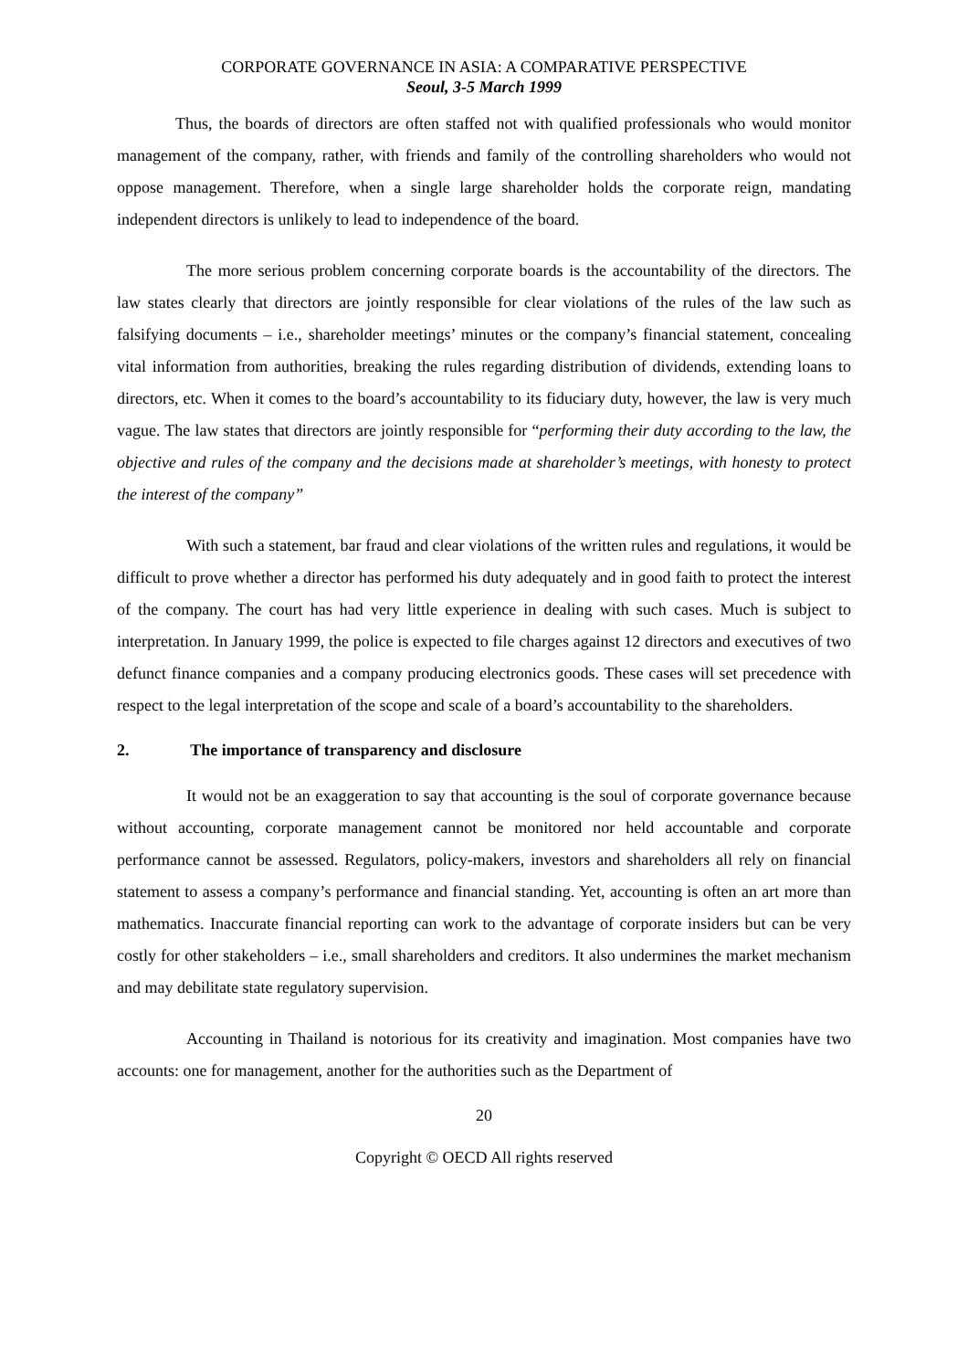CORPORATE GOVERNANCE IN ASIA: A COMPARATIVE PERSPECTIVE
Seoul, 3-5 March 1999
Thus, the boards of directors are often staffed not with qualified professionals who would monitor management of the company, rather, with friends and family of the controlling shareholders who would not oppose management. Therefore, when a single large shareholder holds the corporate reign, mandating independent directors is unlikely to lead to independence of the board.
The more serious problem concerning corporate boards is the accountability of the directors. The law states clearly that directors are jointly responsible for clear violations of the rules of the law such as falsifying documents – i.e., shareholder meetings’ minutes or the company’s financial statement, concealing vital information from authorities, breaking the rules regarding distribution of dividends, extending loans to directors, etc. When it comes to the board’s accountability to its fiduciary duty, however, the law is very much vague. The law states that directors are jointly responsible for “performing their duty according to the law, the objective and rules of the company and the decisions made at shareholder’s meetings, with honesty to protect the interest of the company”
With such a statement, bar fraud and clear violations of the written rules and regulations, it would be difficult to prove whether a director has performed his duty adequately and in good faith to protect the interest of the company. The court has had very little experience in dealing with such cases. Much is subject to interpretation. In January 1999, the police is expected to file charges against 12 directors and executives of two defunct finance companies and a company producing electronics goods. These cases will set precedence with respect to the legal interpretation of the scope and scale of a board’s accountability to the shareholders.
2. The importance of transparency and disclosure
It would not be an exaggeration to say that accounting is the soul of corporate governance because without accounting, corporate management cannot be monitored nor held accountable and corporate performance cannot be assessed. Regulators, policy-makers, investors and shareholders all rely on financial statement to assess a company’s performance and financial standing. Yet, accounting is often an art more than mathematics. Inaccurate financial reporting can work to the advantage of corporate insiders but can be very costly for other stakeholders – i.e., small shareholders and creditors. It also undermines the market mechanism and may debilitate state regulatory supervision.
Accounting in Thailand is notorious for its creativity and imagination. Most companies have two accounts: one for management, another for the authorities such as the Department of
20
Copyright © OECD All rights reserved